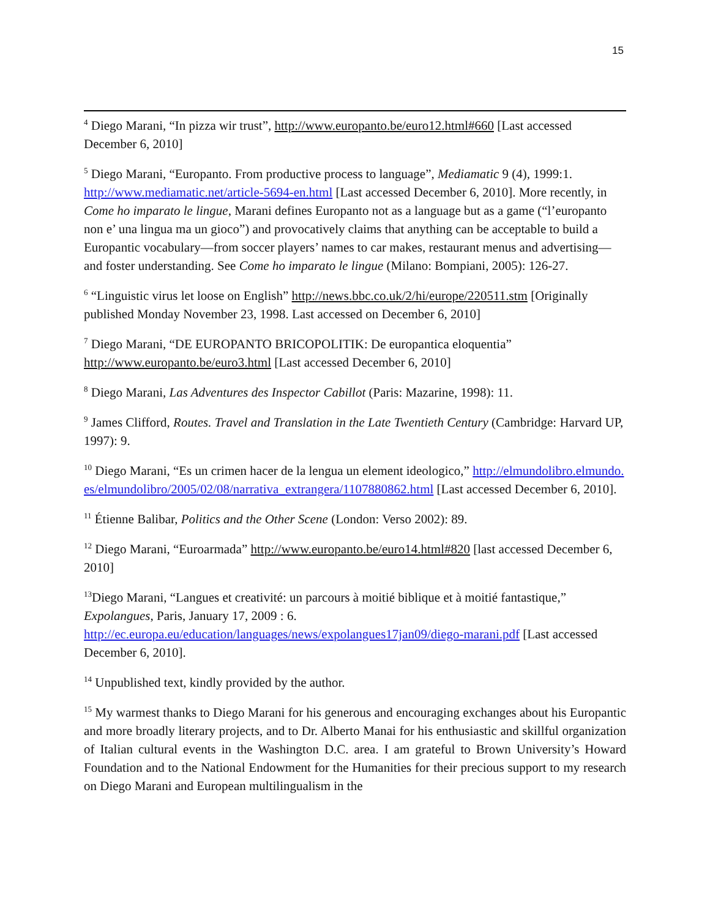15
<sup>4</sup> Diego Marani, “In pizza wir trust”, http://www.europanto.be/euro12.html#660 [Last accessed December 6, 2010]
<sup>5</sup> Diego Marani, “Europanto. From productive process to language”, Mediamatic 9 (4), 1999:1. http://www.mediamatic.net/article-5694-en.html [Last accessed December 6, 2010]. More recently, in Come ho imparato le lingue, Marani defines Europanto not as a language but as a game (“l’europanto non e’ una lingua ma un gioco”) and provocatively claims that anything can be acceptable to build a Europantic vocabulary—from soccer players’ names to car makes, restaurant menus and advertising—and foster understanding. See Come ho imparato le lingue (Milano: Bompiani, 2005): 126-27.
<sup>6</sup> “Linguistic virus let loose on English” http://news.bbc.co.uk/2/hi/europe/220511.stm [Originally published Monday November 23, 1998. Last accessed on December 6, 2010]
<sup>7</sup> Diego Marani, “DE EUROPANTO BRICOPOLITIK: De europantica eloquentia” http://www.europanto.be/euro3.html [Last accessed December 6, 2010]
<sup>8</sup> Diego Marani, Las Adventures des Inspector Cabillot (Paris: Mazarine, 1998): 11.
<sup>9</sup> James Clifford, Routes. Travel and Translation in the Late Twentieth Century (Cambridge: Harvard UP, 1997): 9.
<sup>10</sup> Diego Marani, “Es un crimen hacer de la lengua un element ideologico,” http://elmundolibro.elmundo.es/elmundolibro/2005/02/08/narrativa_extrangera/1107880862.html [Last accessed December 6, 2010].
<sup>11</sup> Étienne Balibar, Politics and the Other Scene (London: Verso 2002): 89.
<sup>12</sup> Diego Marani, “Euroarmada” http://www.europanto.be/euro14.html#820 [last accessed December 6, 2010]
<sup>13</sup> Diego Marani, “Langues et creativité: un parcours à moitié biblique et à moitié fantastique,” Expolangues, Paris, January 17, 2009 : 6. http://ec.europa.eu/education/languages/news/expolangues17jan09/diego-marani.pdf [Last accessed December 6, 2010].
<sup>14</sup> Unpublished text, kindly provided by the author.
<sup>15</sup> My warmest thanks to Diego Marani for his generous and encouraging exchanges about his Europantic and more broadly literary projects, and to Dr. Alberto Manai for his enthusiastic and skillful organization of Italian cultural events in the Washington D.C. area. I am grateful to Brown University’s Howard Foundation and to the National Endowment for the Humanities for their precious support to my research on Diego Marani and European multilingualism in the